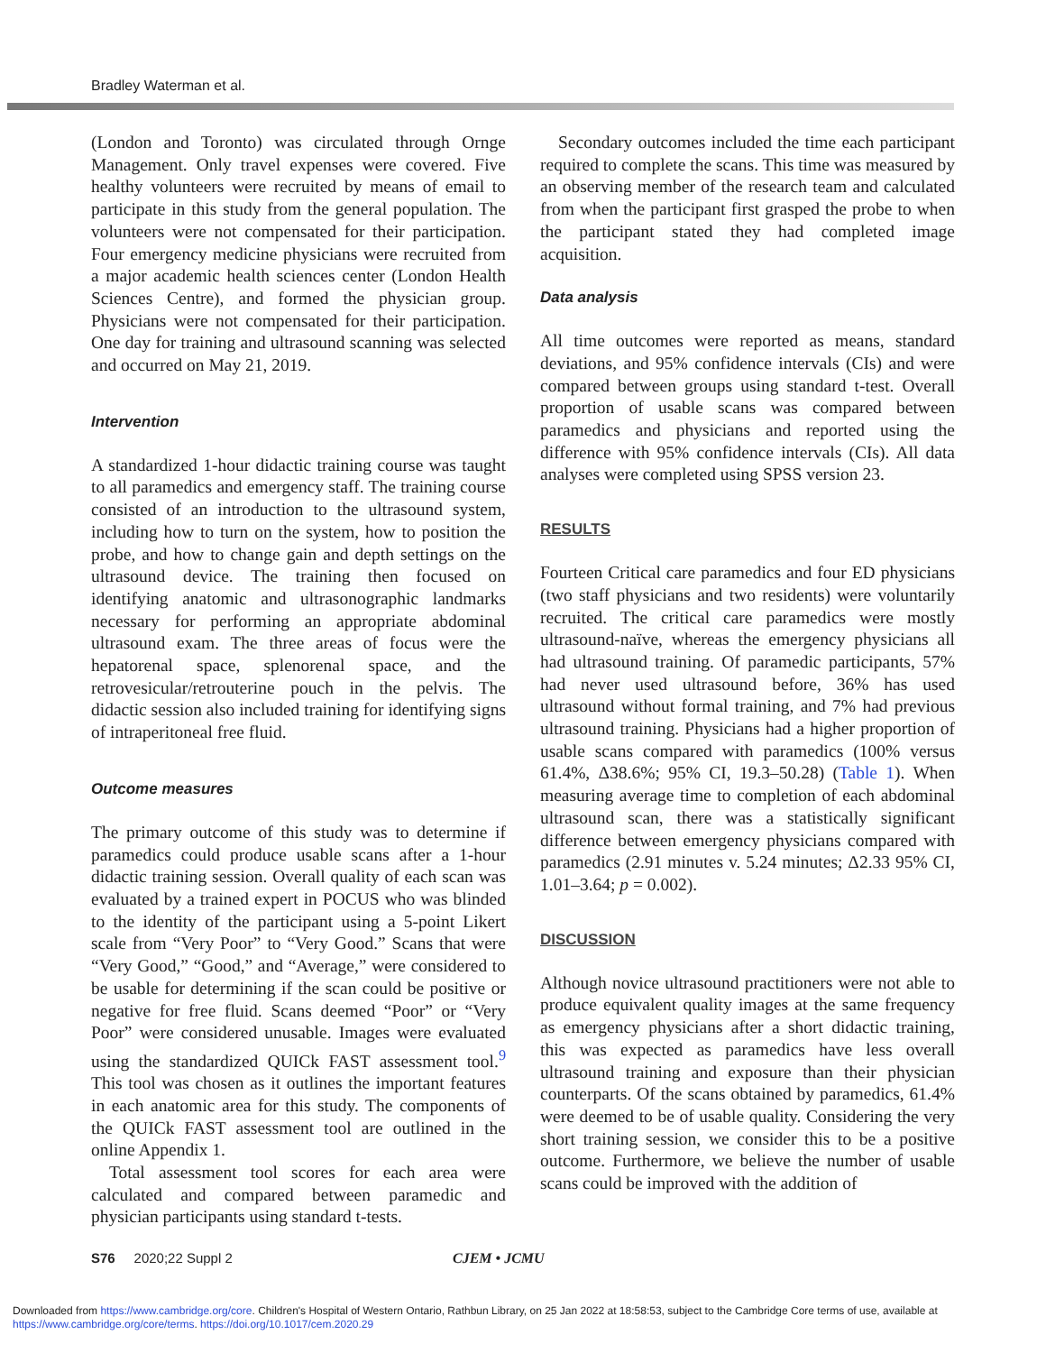Bradley Waterman et al.
(London and Toronto) was circulated through Ornge Management. Only travel expenses were covered. Five healthy volunteers were recruited by means of email to participate in this study from the general population. The volunteers were not compensated for their participation. Four emergency medicine physicians were recruited from a major academic health sciences center (London Health Sciences Centre), and formed the physician group. Physicians were not compensated for their participation. One day for training and ultrasound scanning was selected and occurred on May 21, 2019.
Intervention
A standardized 1-hour didactic training course was taught to all paramedics and emergency staff. The training course consisted of an introduction to the ultrasound system, including how to turn on the system, how to position the probe, and how to change gain and depth settings on the ultrasound device. The training then focused on identifying anatomic and ultrasonographic landmarks necessary for performing an appropriate abdominal ultrasound exam. The three areas of focus were the hepatorenal space, splenorenal space, and the retrovesicular/retrouterine pouch in the pelvis. The didactic session also included training for identifying signs of intraperitoneal free fluid.
Outcome measures
The primary outcome of this study was to determine if paramedics could produce usable scans after a 1-hour didactic training session. Overall quality of each scan was evaluated by a trained expert in POCUS who was blinded to the identity of the participant using a 5-point Likert scale from “Very Poor” to “Very Good.” Scans that were “Very Good,” “Good,” and “Average,” were considered to be usable for determining if the scan could be positive or negative for free fluid. Scans deemed “Poor” or “Very Poor” were considered unusable. Images were evaluated using the standardized QUICk FAST assessment tool.<sup>9</sup> This tool was chosen as it outlines the important features in each anatomic area for this study. The components of the QUICk FAST assessment tool are outlined in the online Appendix 1.
Total assessment tool scores for each area were calculated and compared between paramedic and physician participants using standard t-tests.
Secondary outcomes included the time each participant required to complete the scans. This time was measured by an observing member of the research team and calculated from when the participant first grasped the probe to when the participant stated they had completed image acquisition.
Data analysis
All time outcomes were reported as means, standard deviations, and 95% confidence intervals (CIs) and were compared between groups using standard t-test. Overall proportion of usable scans was compared between paramedics and physicians and reported using the difference with 95% confidence intervals (CIs). All data analyses were completed using SPSS version 23.
RESULTS
Fourteen Critical care paramedics and four ED physicians (two staff physicians and two residents) were voluntarily recruited. The critical care paramedics were mostly ultrasound-naïve, whereas the emergency physicians all had ultrasound training. Of paramedic participants, 57% had never used ultrasound before, 36% has used ultrasound without formal training, and 7% had previous ultrasound training. Physicians had a higher proportion of usable scans compared with paramedics (100% versus 61.4%, Δ38.6%; 95% CI, 19.3–50.28) (Table 1). When measuring average time to completion of each abdominal ultrasound scan, there was a statistically significant difference between emergency physicians compared with paramedics (2.91 minutes v. 5.24 minutes; Δ2.33 95% CI, 1.01–3.64; p = 0.002).
DISCUSSION
Although novice ultrasound practitioners were not able to produce equivalent quality images at the same frequency as emergency physicians after a short didactic training, this was expected as paramedics have less overall ultrasound training and exposure than their physician counterparts. Of the scans obtained by paramedics, 61.4% were deemed to be of usable quality. Considering the very short training session, we consider this to be a positive outcome. Furthermore, we believe the number of usable scans could be improved with the addition of
S76 2020;22 Suppl 2 CJEM • JCMU
Downloaded from https://www.cambridge.org/core. Children's Hospital of Western Ontario, Rathbun Library, on 25 Jan 2022 at 18:58:53, subject to the Cambridge Core terms of use, available at https://www.cambridge.org/core/terms. https://doi.org/10.1017/cem.2020.29